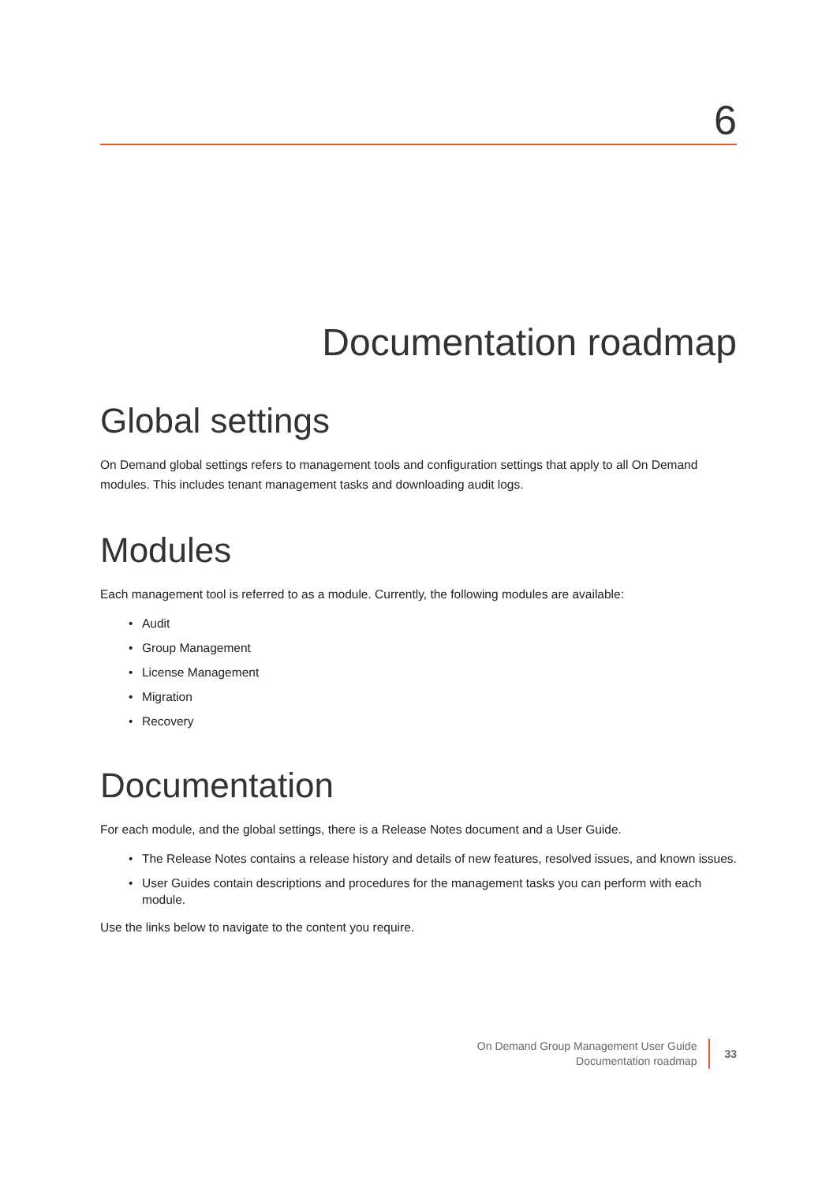6
Documentation roadmap
Global settings
On Demand global settings refers to management tools and configuration settings that apply to all On Demand modules. This includes tenant management tasks and downloading audit logs.
Modules
Each management tool is referred to as a module. Currently, the following modules are available:
• Audit
• Group Management
• License Management
• Migration
• Recovery
Documentation
For each module, and the global settings, there is a Release Notes document and a User Guide.
• The Release Notes contains a release history and details of new features, resolved issues, and known issues.
• User Guides contain descriptions and procedures for the management tasks you can perform with each module.
Use the links below to navigate to the content you require.
On Demand Group Management User Guide
Documentation roadmap
33